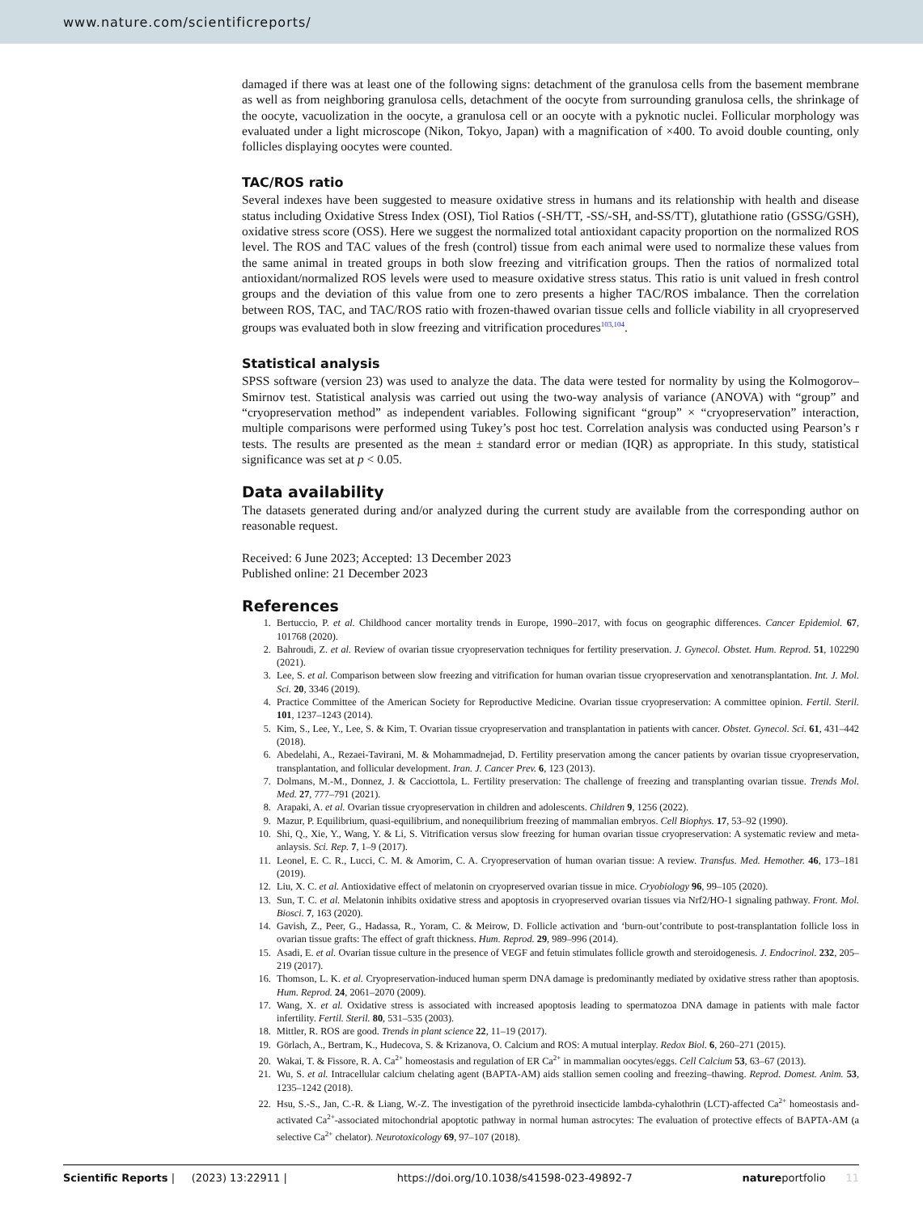www.nature.com/scientificreports/
damaged if there was at least one of the following signs: detachment of the granulosa cells from the basement membrane as well as from neighboring granulosa cells, detachment of the oocyte from surrounding granulosa cells, the shrinkage of the oocyte, vacuolization in the oocyte, a granulosa cell or an oocyte with a pyknotic nuclei. Follicular morphology was evaluated under a light microscope (Nikon, Tokyo, Japan) with a magnification of ×400. To avoid double counting, only follicles displaying oocytes were counted.
TAC/ROS ratio
Several indexes have been suggested to measure oxidative stress in humans and its relationship with health and disease status including Oxidative Stress Index (OSI), Tiol Ratios (-SH/TT, -SS/-SH, and-SS/TT), glutathione ratio (GSSG/GSH), oxidative stress score (OSS). Here we suggest the normalized total antioxidant capacity proportion on the normalized ROS level. The ROS and TAC values of the fresh (control) tissue from each animal were used to normalize these values from the same animal in treated groups in both slow freezing and vitrification groups. Then the ratios of normalized total antioxidant/normalized ROS levels were used to measure oxidative stress status. This ratio is unit valued in fresh control groups and the deviation of this value from one to zero presents a higher TAC/ROS imbalance. Then the correlation between ROS, TAC, and TAC/ROS ratio with frozen-thawed ovarian tissue cells and follicle viability in all cryopreserved groups was evaluated both in slow freezing and vitrification procedures<sup>103,104</sup>.
Statistical analysis
SPSS software (version 23) was used to analyze the data. The data were tested for normality by using the Kolmogorov–Smirnov test. Statistical analysis was carried out using the two-way analysis of variance (ANOVA) with “group” and “cryopreservation method” as independent variables. Following significant “group” × “cryopreservation” interaction, multiple comparisons were performed using Tukey’s post hoc test. Correlation analysis was conducted using Pearson’s r tests. The results are presented as the mean ± standard error or median (IQR) as appropriate. In this study, statistical significance was set at p < 0.05.
Data availability
The datasets generated during and/or analyzed during the current study are available from the corresponding author on reasonable request.
Received: 6 June 2023; Accepted: 13 December 2023
Published online: 21 December 2023
References
1. Bertuccio, P. et al. Childhood cancer mortality trends in Europe, 1990–2017, with focus on geographic differences. Cancer Epidemiol. 67, 101768 (2020).
2. Bahroudi, Z. et al. Review of ovarian tissue cryopreservation techniques for fertility preservation. J. Gynecol. Obstet. Hum. Reprod. 51, 102290 (2021).
3. Lee, S. et al. Comparison between slow freezing and vitrification for human ovarian tissue cryopreservation and xenotransplantation. Int. J. Mol. Sci. 20, 3346 (2019).
4. Practice Committee of the American Society for Reproductive Medicine. Ovarian tissue cryopreservation: A committee opinion. Fertil. Steril. 101, 1237–1243 (2014).
5. Kim, S., Lee, Y., Lee, S. & Kim, T. Ovarian tissue cryopreservation and transplantation in patients with cancer. Obstet. Gynecol. Sci. 61, 431–442 (2018).
6. Abedelahi, A., Rezaei-Tavirani, M. & Mohammadnejad, D. Fertility preservation among the cancer patients by ovarian tissue cryopreservation, transplantation, and follicular development. Iran. J. Cancer Prev. 6, 123 (2013).
7. Dolmans, M.-M., Donnez, J. & Cacciottola, L. Fertility preservation: The challenge of freezing and transplanting ovarian tissue. Trends Mol. Med. 27, 777–791 (2021).
8. Arapaki, A. et al. Ovarian tissue cryopreservation in children and adolescents. Children 9, 1256 (2022).
9. Mazur, P. Equilibrium, quasi-equilibrium, and nonequilibrium freezing of mammalian embryos. Cell Biophys. 17, 53–92 (1990).
10. Shi, Q., Xie, Y., Wang, Y. & Li, S. Vitrification versus slow freezing for human ovarian tissue cryopreservation: A systematic review and meta-anlaysis. Sci. Rep. 7, 1–9 (2017).
11. Leonel, E. C. R., Lucci, C. M. & Amorim, C. A. Cryopreservation of human ovarian tissue: A review. Transfus. Med. Hemother. 46, 173–181 (2019).
12. Liu, X. C. et al. Antioxidative effect of melatonin on cryopreserved ovarian tissue in mice. Cryobiology 96, 99–105 (2020).
13. Sun, T. C. et al. Melatonin inhibits oxidative stress and apoptosis in cryopreserved ovarian tissues via Nrf2/HO-1 signaling pathway. Front. Mol. Biosci. 7, 163 (2020).
14. Gavish, Z., Peer, G., Hadassa, R., Yoram, C. & Meirow, D. Follicle activation and ‘burn-out’contribute to post-transplantation follicle loss in ovarian tissue grafts: The effect of graft thickness. Hum. Reprod. 29, 989–996 (2014).
15. Asadi, E. et al. Ovarian tissue culture in the presence of VEGF and fetuin stimulates follicle growth and steroidogenesis. J. Endocrinol. 232, 205–219 (2017).
16. Thomson, L. K. et al. Cryopreservation-induced human sperm DNA damage is predominantly mediated by oxidative stress rather than apoptosis. Hum. Reprod. 24, 2061–2070 (2009).
17. Wang, X. et al. Oxidative stress is associated with increased apoptosis leading to spermatozoa DNA damage in patients with male factor infertility. Fertil. Steril. 80, 531–535 (2003).
18. Mittler, R. ROS are good. Trends in plant science 22, 11–19 (2017).
19. Görlach, A., Bertram, K., Hudecova, S. & Krizanova, O. Calcium and ROS: A mutual interplay. Redox Biol. 6, 260–271 (2015).
20. Wakai, T. & Fissore, R. A. Ca<sup>2+</sup> homeostasis and regulation of ER Ca<sup>2+</sup> in mammalian oocytes/eggs. Cell Calcium 53, 63–67 (2013).
21. Wu, S. et al. Intracellular calcium chelating agent (BAPTA-AM) aids stallion semen cooling and freezing–thawing. Reprod. Domest. Anim. 53, 1235–1242 (2018).
22. Hsu, S.-S., Jan, C.-R. & Liang, W.-Z. The investigation of the pyrethroid insecticide lambda-cyhalothrin (LCT)-affected Ca<sup>2+</sup> homeostasis and-activated Ca<sup>2+</sup>-associated mitochondrial apoptotic pathway in normal human astrocytes: The evaluation of protective effects of BAPTA-AM (a selective Ca<sup>2+</sup> chelator). Neurotoxicology 69, 97–107 (2018).
Scientific Reports | (2023) 13:22911 | https://doi.org/10.1038/s41598-023-49892-7 natureportfolio 11